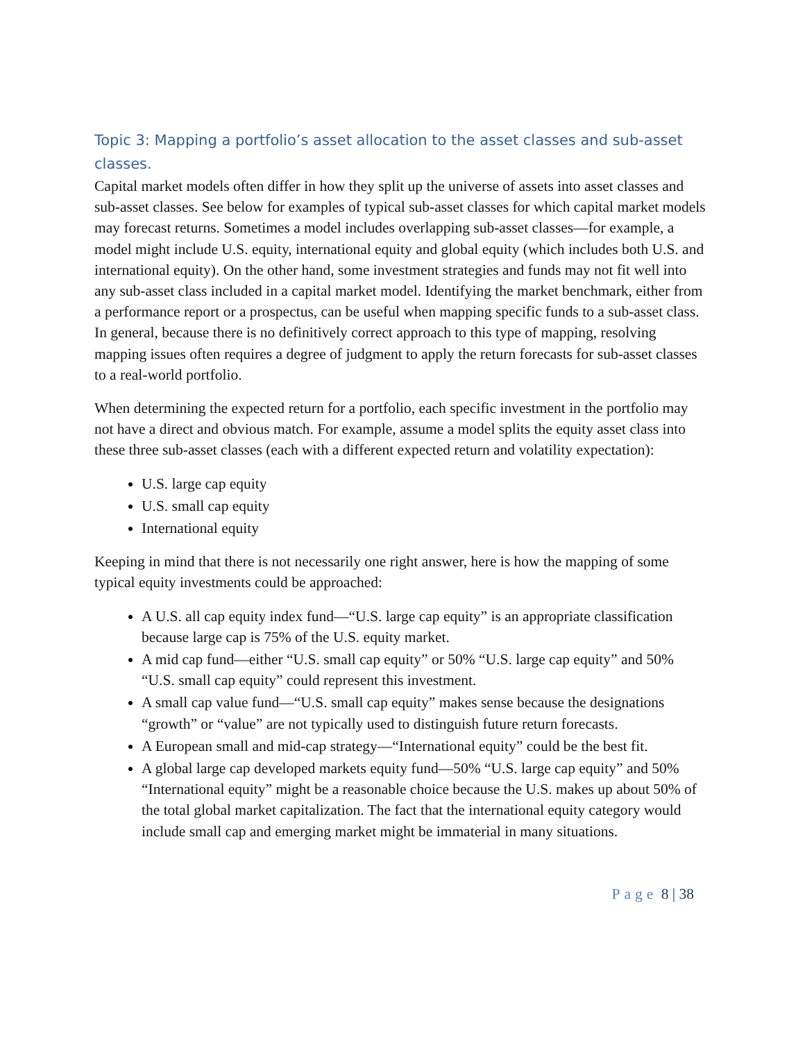Topic 3: Mapping a portfolio’s asset allocation to the asset classes and sub-asset classes.
Capital market models often differ in how they split up the universe of assets into asset classes and sub-asset classes. See below for examples of typical sub-asset classes for which capital market models may forecast returns. Sometimes a model includes overlapping sub-asset classes—for example, a model might include U.S. equity, international equity and global equity (which includes both U.S. and international equity). On the other hand, some investment strategies and funds may not fit well into any sub-asset class included in a capital market model. Identifying the market benchmark, either from a performance report or a prospectus, can be useful when mapping specific funds to a sub-asset class. In general, because there is no definitively correct approach to this type of mapping, resolving mapping issues often requires a degree of judgment to apply the return forecasts for sub-asset classes to a real-world portfolio.
When determining the expected return for a portfolio, each specific investment in the portfolio may not have a direct and obvious match. For example, assume a model splits the equity asset class into these three sub-asset classes (each with a different expected return and volatility expectation):
U.S. large cap equity
U.S. small cap equity
International equity
Keeping in mind that there is not necessarily one right answer, here is how the mapping of some typical equity investments could be approached:
A U.S. all cap equity index fund—“U.S. large cap equity” is an appropriate classification because large cap is 75% of the U.S. equity market.
A mid cap fund—either “U.S. small cap equity” or 50% “U.S. large cap equity” and 50% “U.S. small cap equity” could represent this investment.
A small cap value fund—“U.S. small cap equity” makes sense because the designations “growth” or “value” are not typically used to distinguish future return forecasts.
A European small and mid-cap strategy—“International equity” could be the best fit.
A global large cap developed markets equity fund—50% “U.S. large cap equity” and 50% “International equity” might be a reasonable choice because the U.S. makes up about 50% of the total global market capitalization. The fact that the international equity category would include small cap and emerging market might be immaterial in many situations.
Page 8 | 38